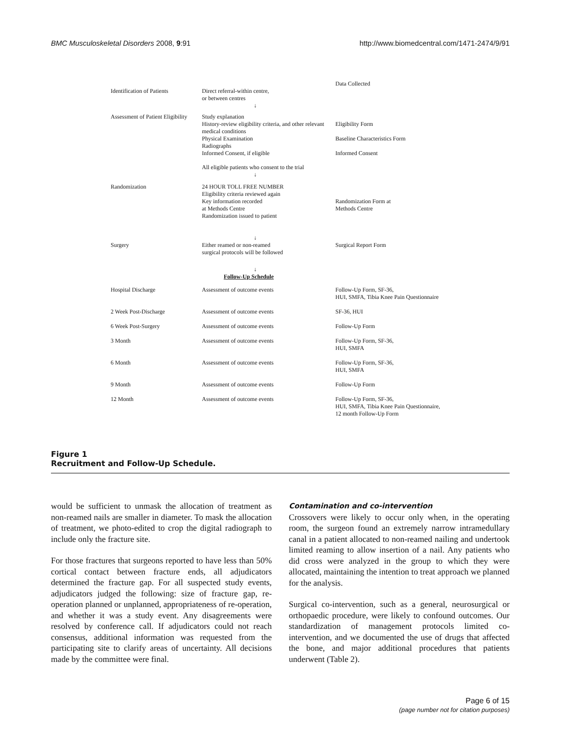BMC Musculoskeletal Disorders 2008, 9:91 http://www.biomedcentral.com/1471-2474/9/91
Data Collected
Identification of Patients
Direct referral-within centre,
or between centres
↓
Assessment of Patient Eligibility
Study explanation
History-review eligibility criteria, and other relevant medical conditions
Physical Examination
Radiographs
Informed Consent, if eligible
Eligibility Form
Baseline Characteristics Form
Informed Consent
All eligible patients who consent to the trial
↓
Randomization
24 HOUR TOLL FREE NUMBER
Eligibility criteria reviewed again
Key information recorded
at Methods Centre
Randomization issued to patient
Randomization Form at
Methods Centre
↓
Surgery
Either reamed or non-reamed
surgical protocols will be followed
Surgical Report Form
↓
Follow-Up Schedule
Hospital Discharge
Assessment of outcome events
Follow-Up Form, SF-36,
HUI, SMFA, Tibia Knee Pain Questionnaire
2 Week Post-Discharge
Assessment of outcome events
SF-36, HUI
6 Week Post-Surgery
Assessment of outcome events
Follow-Up Form
3 Month
Assessment of outcome events
Follow-Up Form, SF-36,
HUI, SMFA
6 Month
Assessment of outcome events
Follow-Up Form, SF-36,
HUI, SMFA
9 Month
Assessment of outcome events
Follow-Up Form
12 Month
Assessment of outcome events
Follow-Up Form, SF-36,
HUI, SMFA, Tibia Knee Pain Questionnaire,
12 month Follow-Up Form
Figure 1
Recruitment and Follow-Up Schedule.
would be sufficient to unmask the allocation of treatment as non-reamed nails are smaller in diameter. To mask the allocation of treatment, we photo-edited to crop the digital radiograph to include only the fracture site.
For those fractures that surgeons reported to have less than 50% cortical contact between fracture ends, all adjudicators determined the fracture gap. For all suspected study events, adjudicators judged the following: size of fracture gap, re-operation planned or unplanned, appropriateness of re-operation, and whether it was a study event. Any disagreements were resolved by conference call. If adjudicators could not reach consensus, additional information was requested from the participating site to clarify areas of uncertainty. All decisions made by the committee were final.
Contamination and co-intervention
Crossovers were likely to occur only when, in the operating room, the surgeon found an extremely narrow intramedullary canal in a patient allocated to non-reamed nailing and undertook limited reaming to allow insertion of a nail. Any patients who did cross were analyzed in the group to which they were allocated, maintaining the intention to treat approach we planned for the analysis.
Surgical co-intervention, such as a general, neurosurgical or orthopaedic procedure, were likely to confound outcomes. Our standardization of management protocols limited co-intervention, and we documented the use of drugs that affected the bone, and major additional procedures that patients underwent (Table 2).
Page 6 of 15
(page number not for citation purposes)